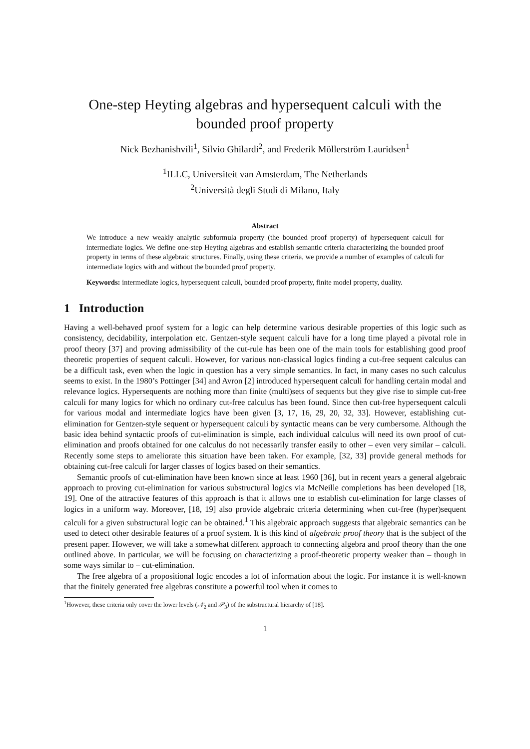One-step Heyting algebras and hypersequent calculi with the bounded proof property
Nick Bezhanishvili<sup>1</sup>, Silvio Ghilardi<sup>2</sup>, and Frederik Möllerström Lauridsen<sup>1</sup>
<sup>1</sup> ILLC, Universiteit van Amsterdam, The Netherlands
<sup>2</sup> Università degli Studi di Milano, Italy
Abstract
We introduce a new weakly analytic subformula property (the bounded proof property) of hypersequent calculi for intermediate logics. We define one-step Heyting algebras and establish semantic criteria characterizing the bounded proof property in terms of these algebraic structures. Finally, using these criteria, we provide a number of examples of calculi for intermediate logics with and without the bounded proof property.
Keywords: intermediate logics, hypersequent calculi, bounded proof property, finite model property, duality.
1 Introduction
Having a well-behaved proof system for a logic can help determine various desirable properties of this logic such as consistency, decidability, interpolation etc. Gentzen-style sequent calculi have for a long time played a pivotal role in proof theory [37] and proving admissibility of the cut-rule has been one of the main tools for establishing good proof theoretic properties of sequent calculi. However, for various non-classical logics finding a cut-free sequent calculus can be a difficult task, even when the logic in question has a very simple semantics. In fact, in many cases no such calculus seems to exist. In the 1980’s Pottinger [34] and Avron [2] introduced hypersequent calculi for handling certain modal and relevance logics. Hypersequents are nothing more than finite (multi)sets of sequents but they give rise to simple cut-free calculi for many logics for which no ordinary cut-free calculus has been found. Since then cut-free hypersequent calculi for various modal and intermediate logics have been given [3, 17, 16, 29, 20, 32, 33]. However, establishing cut-elimination for Gentzen-style sequent or hypersequent calculi by syntactic means can be very cumbersome. Although the basic idea behind syntactic proofs of cut-elimination is simple, each individual calculus will need its own proof of cut-elimination and proofs obtained for one calculus do not necessarily transfer easily to other – even very similar – calculi. Recently some steps to ameliorate this situation have been taken. For example, [32, 33] provide general methods for obtaining cut-free calculi for larger classes of logics based on their semantics.
Semantic proofs of cut-elimination have been known since at least 1960 [36], but in recent years a general algebraic approach to proving cut-elimination for various substructural logics via McNeille completions has been developed [18, 19]. One of the attractive features of this approach is that it allows one to establish cut-elimination for large classes of logics in a uniform way. Moreover, [18, 19] also provide algebraic criteria determining when cut-free (hyper)sequent calculi for a given substructural logic can be obtained.<sup>1</sup> This algebraic approach suggests that algebraic semantics can be used to detect other desirable features of a proof system. It is this kind of algebraic proof theory that is the subject of the present paper. However, we will take a somewhat different approach to connecting algebra and proof theory than the one outlined above. In particular, we will be focusing on characterizing a proof-theoretic property weaker than – though in some ways similar to – cut-elimination.
The free algebra of a propositional logic encodes a lot of information about the logic. For instance it is well-known that the finitely generated free algebras constitute a powerful tool when it comes to
<sup>1</sup> However, these criteria only cover the lower levels (𝒩<sub>2</sub> and 𝒫<sub>3</sub>) of the substructural hierarchy of [18].
1